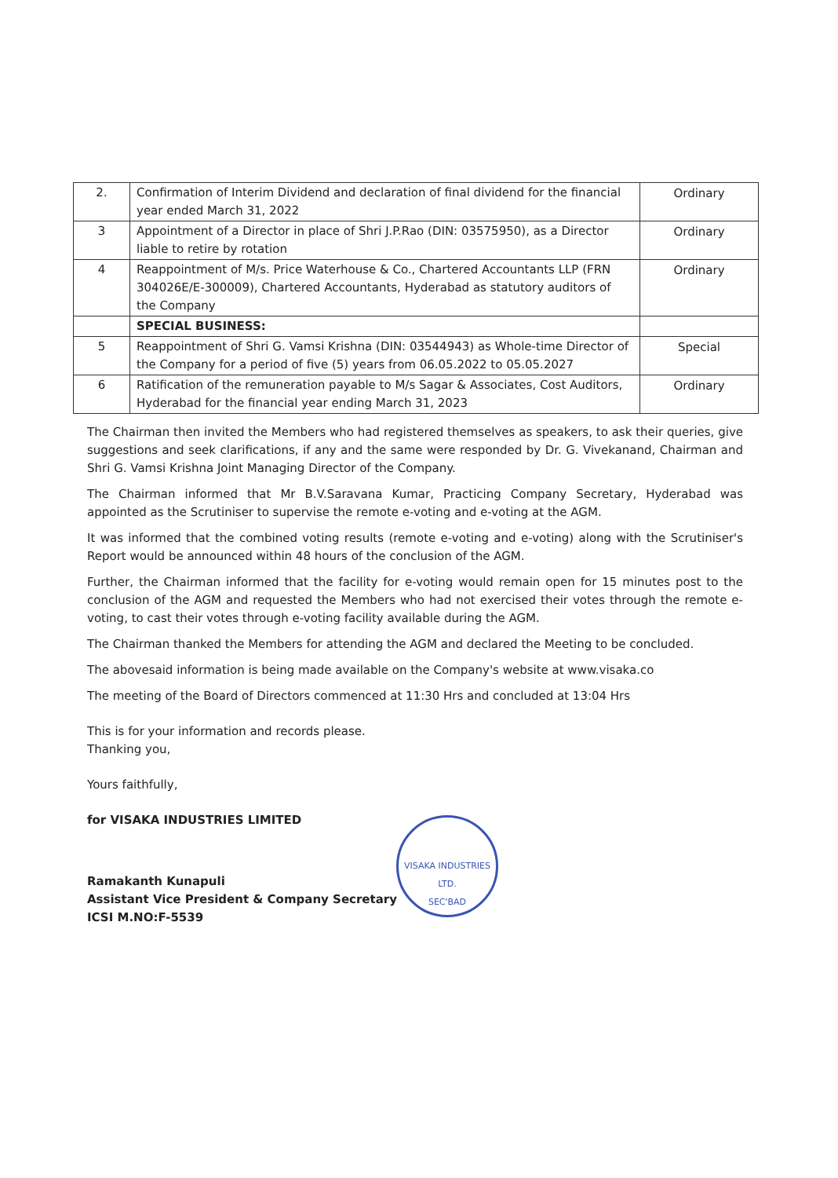| 2. | Confirmation of Interim Dividend and declaration of final dividend for the financial year ended March 31, 2022 | Ordinary |
| 3 | Appointment of a Director in place of Shri J.P.Rao (DIN: 03575950), as a Director liable to retire by rotation | Ordinary |
| 4 | Reappointment of M/s. Price Waterhouse & Co., Chartered Accountants LLP (FRN 304026E/E-300009), Chartered Accountants, Hyderabad as statutory auditors of the Company | Ordinary |
| | SPECIAL BUSINESS: | |
| 5 | Reappointment of Shri G. Vamsi Krishna (DIN: 03544943) as Whole-time Director of the Company for a period of five (5) years from 06.05.2022 to 05.05.2027 | Special |
| 6 | Ratification of the remuneration payable to M/s Sagar & Associates, Cost Auditors, Hyderabad for the financial year ending March 31, 2023 | Ordinary |
The Chairman then invited the Members who had registered themselves as speakers, to ask their queries, give suggestions and seek clarifications, if any and the same were responded by Dr. G. Vivekanand, Chairman and Shri G. Vamsi Krishna Joint Managing Director of the Company.
The Chairman informed that Mr B.V.Saravana Kumar, Practicing Company Secretary, Hyderabad was appointed as the Scrutiniser to supervise the remote e-voting and e-voting at the AGM.
It was informed that the combined voting results (remote e-voting and e-voting) along with the Scrutiniser's Report would be announced within 48 hours of the conclusion of the AGM.
Further, the Chairman informed that the facility for e-voting would remain open for 15 minutes post to the conclusion of the AGM and requested the Members who had not exercised their votes through the remote e-voting, to cast their votes through e-voting facility available during the AGM.
The Chairman thanked the Members for attending the AGM and declared the Meeting to be concluded.
The abovesaid information is being made available on the Company's website at www.visaka.co
The meeting of the Board of Directors commenced at 11:30 Hrs and concluded at 13:04 Hrs
This is for your information and records please.
Thanking you,
Yours faithfully,
for VISAKA INDUSTRIES LIMITED
Ramakanth Kunapuli
Assistant Vice President & Company Secretary
ICSI M.NO:F-5539
VISAKA INDUSTRIES LTD.
SEC'BAD